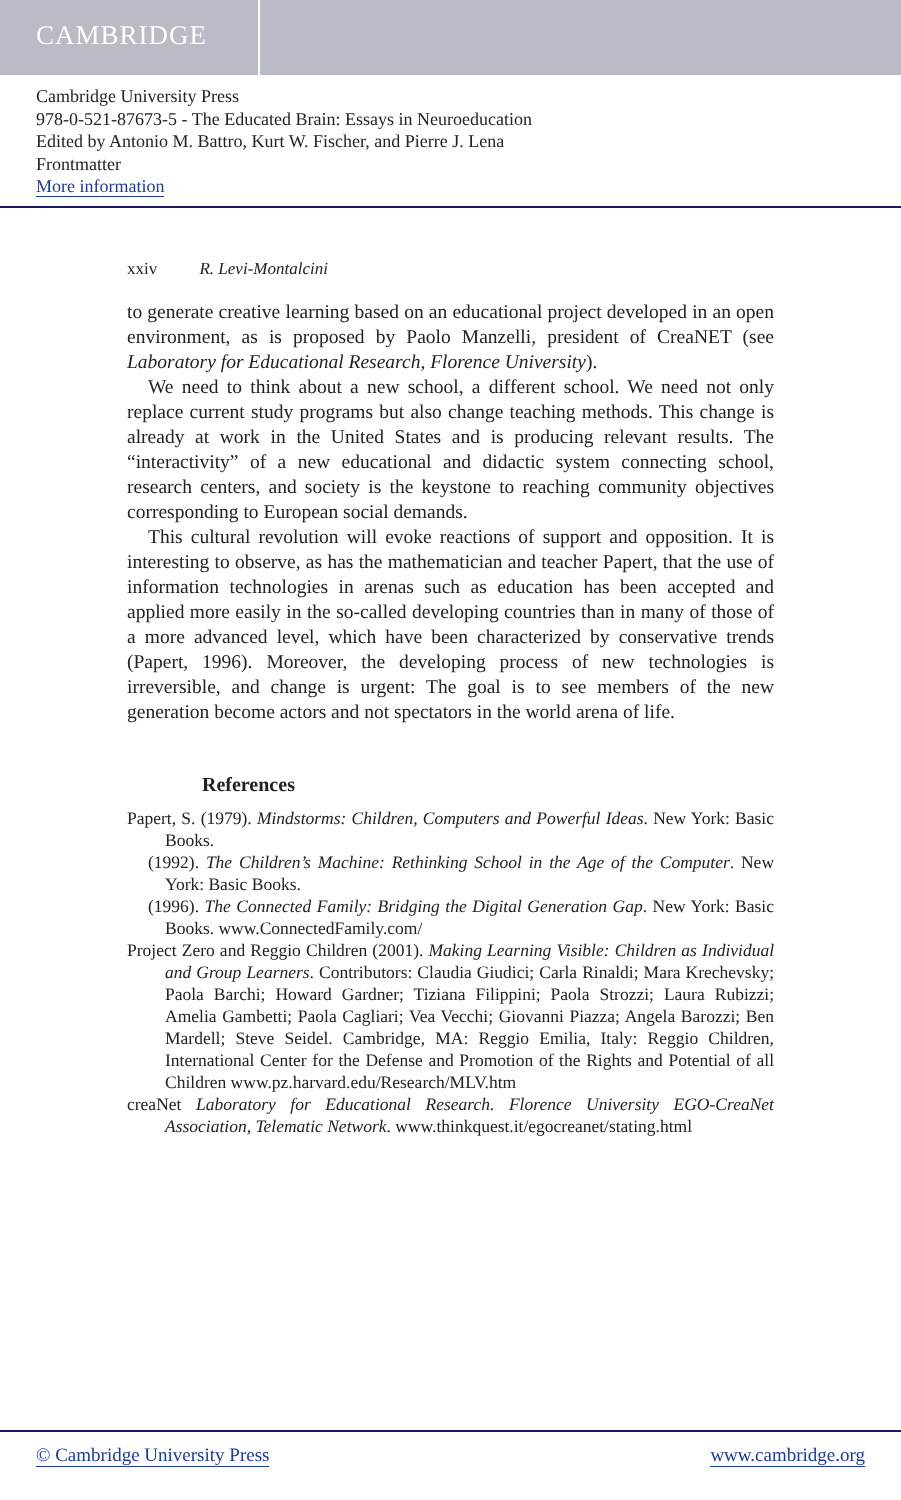CAMBRIDGE
Cambridge University Press
978-0-521-87673-5 - The Educated Brain: Essays in Neuroeducation
Edited by Antonio M. Battro, Kurt W. Fischer, and Pierre J. Lena
Frontmatter
More information
xxiv R. Levi-Montalcini
to generate creative learning based on an educational project developed in an open environment, as is proposed by Paolo Manzelli, president of CreaNET (see Laboratory for Educational Research, Florence University).
We need to think about a new school, a different school. We need not only replace current study programs but also change teaching methods. This change is already at work in the United States and is producing relevant results. The “interactivity” of a new educational and didactic system connecting school, research centers, and society is the keystone to reaching community objectives corresponding to European social demands.
This cultural revolution will evoke reactions of support and opposition. It is interesting to observe, as has the mathematician and teacher Papert, that the use of information technologies in arenas such as education has been accepted and applied more easily in the so-called developing countries than in many of those of a more advanced level, which have been characterized by conservative trends (Papert, 1996). Moreover, the developing process of new technologies is irreversible, and change is urgent: The goal is to see members of the new generation become actors and not spectators in the world arena of life.
References
Papert, S. (1979). Mindstorms: Children, Computers and Powerful Ideas. New York: Basic Books.
(1992). The Children’s Machine: Rethinking School in the Age of the Computer. New York: Basic Books.
(1996). The Connected Family: Bridging the Digital Generation Gap. New York: Basic Books. www.ConnectedFamily.com/
Project Zero and Reggio Children (2001). Making Learning Visible: Children as Individual and Group Learners. Contributors: Claudia Giudici; Carla Rinaldi; Mara Krechevsky; Paola Barchi; Howard Gardner; Tiziana Filippini; Paola Strozzi; Laura Rubizzi; Amelia Gambetti; Paola Cagliari; Vea Vecchi; Giovanni Piazza; Angela Barozzi; Ben Mardell; Steve Seidel. Cambridge, MA: Reggio Emilia, Italy: Reggio Children, International Center for the Defense and Promotion of the Rights and Potential of all Children www.pz.harvard.edu/Research/MLV.htm
creaNet Laboratory for Educational Research. Florence University EGO-CreaNet Association, Telematic Network. www.thinkquest.it/egocreanet/stating.html
© Cambridge University Press www.cambridge.org